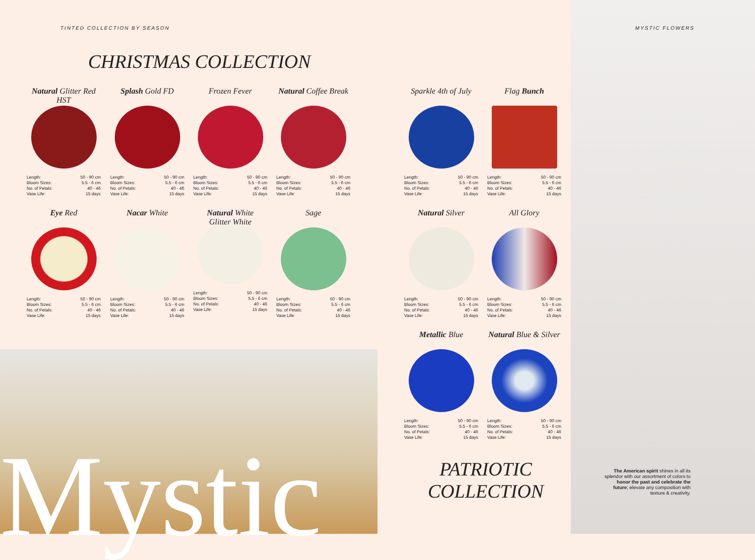TINTED COLLECTION BY SEASON MYSTIC FLOWERS
CHRISTMAS COLLECTION
Mystic
PATRIOTIC
COLLECTION
The American spirit shines in all its splendor with our assortment of colors to honor the past and celebrate the future; elevate any composition with texture & creativity.
Natural Glitter Red HST
| Length: | 50 - 90 cm |
| Bloom Sizes: | 5.5 - 6 cm |
| No. of Petals: | 40 - 46 |
| Vase Life: | 15 days |
Splash Gold FD
| Length: | 50 - 90 cm |
| Bloom Sizes: | 5.5 - 6 cm |
| No. of Petals: | 40 - 46 |
| Vase Life: | 15 days |
Frozen Fever
| Length: | 50 - 90 cm |
| Bloom Sizes: | 5.5 - 6 cm |
| No. of Petals: | 40 - 46 |
| Vase Life: | 15 days |
Natural Coffee Break
| Length: | 50 - 90 cm |
| Bloom Sizes: | 5.5 - 6 cm |
| No. of Petals: | 40 - 46 |
| Vase Life: | 15 days |
Sparkle 4th of July
| Length: | 50 - 90 cm |
| Bloom Sizes: | 5.5 - 6 cm |
| No. of Petals: | 40 - 46 |
| Vase Life: | 15 days |
Flag Bunch
| Length: | 50 - 90 cm |
| Bloom Sizes: | 5.5 - 6 cm |
| No. of Petals: | 40 - 46 |
| Vase Life: | 15 days |
Eye Red
| Length: | 50 - 90 cm |
| Bloom Sizes: | 5.5 - 6 cm |
| No. of Petals: | 40 - 46 |
| Vase Life: | 15 days |
Nacar White
| Length: | 50 - 90 cm |
| Bloom Sizes: | 5.5 - 6 cm |
| No. of Petals: | 40 - 46 |
| Vase Life: | 15 days |
Natural White
Glitter White
| Length: | 50 - 90 cm |
| Bloom Sizes: | 5.5 - 6 cm |
| No. of Petals: | 40 - 46 |
| Vase Life: | 15 days |
Sage
| Length: | 50 - 90 cm |
| Bloom Sizes: | 5.5 - 6 cm |
| No. of Petals: | 40 - 46 |
| Vase Life: | 15 days |
Natural Silver
| Length: | 50 - 90 cm |
| Bloom Sizes: | 5.5 - 6 cm |
| No. of Petals: | 40 - 46 |
| Vase Life: | 15 days |
All Glory
| Length: | 50 - 90 cm |
| Bloom Sizes: | 5.5 - 6 cm |
| No. of Petals: | 40 - 46 |
| Vase Life: | 15 days |
Metallic Blue
| Length: | 50 - 90 cm |
| Bloom Sizes: | 5.5 - 6 cm |
| No. of Petals: | 40 - 46 |
| Vase Life: | 15 days |
Natural Blue & Silver
| Length: | 50 - 90 cm |
| Bloom Sizes: | 5.5 - 6 cm |
| No. of Petals: | 40 - 46 |
| Vase Life: | 15 days |